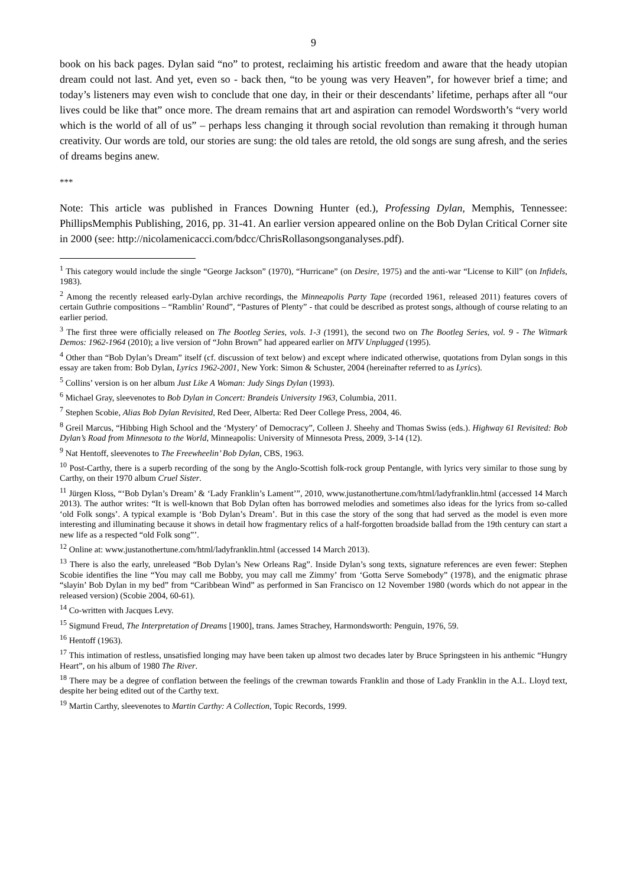9
book on his back pages. Dylan said “no” to protest, reclaiming his artistic freedom and aware that the heady utopian dream could not last. And yet, even so - back then, “to be young was very Heaven”, for however brief a time; and today’s listeners may even wish to conclude that one day, in their or their descendants’ lifetime, perhaps after all “our lives could be like that” once more. The dream remains that art and aspiration can remodel Wordsworth’s “very world which is the world of all of us” – perhaps less changing it through social revolution than remaking it through human creativity. Our words are told, our stories are sung: the old tales are retold, the old songs are sung afresh, and the series of dreams begins anew.
***
Note: This article was published in Frances Downing Hunter (ed.), Professing Dylan, Memphis, Tennessee: PhillipsMemphis Publishing, 2016, pp. 31-41. An earlier version appeared online on the Bob Dylan Critical Corner site in 2000 (see: http://nicolamenicacci.com/bdcc/ChrisRollasongsonganalyses.pdf).
<sup>1</sup> This category would include the single “George Jackson” (1970), “Hurricane” (on Desire, 1975) and the anti-war “License to Kill” (on Infidels, 1983).
<sup>2</sup> Among the recently released early-Dylan archive recordings, the Minneapolis Party Tape (recorded 1961, released 2011) features covers of certain Guthrie compositions – “Ramblin’ Round”, “Pastures of Plenty” - that could be described as protest songs, although of course relating to an earlier period.
<sup>3</sup> The first three were officially released on The Bootleg Series, vols. 1-3 (1991), the second two on The Bootleg Series, vol. 9 - The Witmark Demos: 1962-1964 (2010); a live version of “John Brown” had appeared earlier on MTV Unplugged (1995).
<sup>4</sup> Other than “Bob Dylan’s Dream” itself (cf. discussion of text below) and except where indicated otherwise, quotations from Dylan songs in this essay are taken from: Bob Dylan, Lyrics 1962-2001, New York: Simon & Schuster, 2004 (hereinafter referred to as Lyrics).
<sup>5</sup> Collins’ version is on her album Just Like A Woman: Judy Sings Dylan (1993).
<sup>6</sup> Michael Gray, sleevenotes to Bob Dylan in Concert: Brandeis University 1963, Columbia, 2011.
<sup>7</sup> Stephen Scobie, Alias Bob Dylan Revisited, Red Deer, Alberta: Red Deer College Press, 2004, 46.
<sup>8</sup> Greil Marcus, “Hibbing High School and the ‘Mystery’ of Democracy”, Colleen J. Sheehy and Thomas Swiss (eds.). Highway 61 Revisited: Bob Dylan’s Road from Minnesota to the World, Minneapolis: University of Minnesota Press, 2009, 3-14 (12).
<sup>9</sup> Nat Hentoff, sleevenotes to The Freewheelin’ Bob Dylan, CBS, 1963.
<sup>10</sup> Post-Carthy, there is a superb recording of the song by the Anglo-Scottish folk-rock group Pentangle, with lyrics very similar to those sung by Carthy, on their 1970 album Cruel Sister.
<sup>11</sup> Jürgen Kloss, “‘Bob Dylan’s Dream’ & ‘Lady Franklin’s Lament’”, 2010, www.justanothertune.com/html/ladyfranklin.html (accessed 14 March 2013). The author writes: “It is well-known that Bob Dylan often has borrowed melodies and sometimes also ideas for the lyrics from so-called ‘old Folk songs’. A typical example is ‘Bob Dylan’s Dream’. But in this case the story of the song that had served as the model is even more interesting and illuminating because it shows in detail how fragmentary relics of a half-forgotten broadside ballad from the 19th century can start a new life as a respected “old Folk song”’.
<sup>12</sup> Online at: www.justanothertune.com/html/ladyfranklin.html (accessed 14 March 2013).
<sup>13</sup> There is also the early, unreleased “Bob Dylan’s New Orleans Rag”. Inside Dylan’s song texts, signature references are even fewer: Stephen Scobie identifies the line “You may call me Bobby, you may call me Zimmy’ from ‘Gotta Serve Somebody” (1978), and the enigmatic phrase “slayin’ Bob Dylan in my bed” from “Caribbean Wind” as performed in San Francisco on 12 November 1980 (words which do not appear in the released version) (Scobie 2004, 60-61).
<sup>14</sup> Co-written with Jacques Levy.
<sup>15</sup> Sigmund Freud, The Interpretation of Dreams [1900], trans. James Strachey, Harmondsworth: Penguin, 1976, 59.
<sup>16</sup> Hentoff (1963).
<sup>17</sup> This intimation of restless, unsatisfied longing may have been taken up almost two decades later by Bruce Springsteen in his anthemic “Hungry Heart”, on his album of 1980 The River.
<sup>18</sup> There may be a degree of conflation between the feelings of the crewman towards Franklin and those of Lady Franklin in the A.L. Lloyd text, despite her being edited out of the Carthy text.
<sup>19</sup> Martin Carthy, sleevenotes to Martin Carthy: A Collection, Topic Records, 1999.